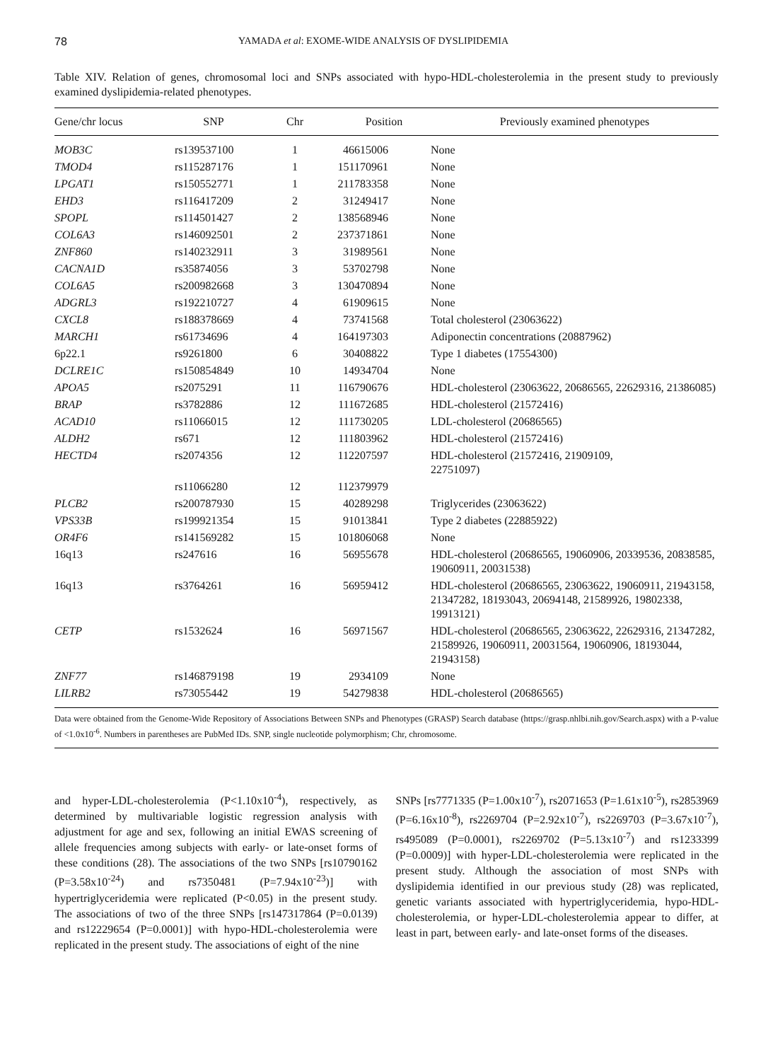78 YAMADA et al: EXOME-WIDE ANALYSIS OF DYSLIPIDEMIA
Table XIV. Relation of genes, chromosomal loci and SNPs associated with hypo-HDL-cholesterolemia in the present study to previously examined dyslipidemia-related phenotypes.
| Gene/chr locus | SNP | Chr | Position | Previously examined phenotypes |
| --- | --- | --- | --- | --- |
| MOB3C | rs139537100 | 1 | 46615006 | None |
| TMOD4 | rs115287176 | 1 | 151170961 | None |
| LPGAT1 | rs150552771 | 1 | 211783358 | None |
| EHD3 | rs116417209 | 2 | 31249417 | None |
| SPOPL | rs114501427 | 2 | 138568946 | None |
| COL6A3 | rs146092501 | 2 | 237371861 | None |
| ZNF860 | rs140232911 | 3 | 31989561 | None |
| CACNA1D | rs35874056 | 3 | 53702798 | None |
| COL6A5 | rs200982668 | 3 | 130470894 | None |
| ADGRL3 | rs192210727 | 4 | 61909615 | None |
| CXCL8 | rs188378669 | 4 | 73741568 | Total cholesterol (23063622) |
| MARCH1 | rs61734696 | 4 | 164197303 | Adiponectin concentrations (20887962) |
| 6p22.1 | rs9261800 | 6 | 30408822 | Type 1 diabetes (17554300) |
| DCLRE1C | rs150854849 | 10 | 14934704 | None |
| APOA5 | rs2075291 | 11 | 116790676 | HDL-cholesterol (23063622, 20686565, 22629316, 21386085) |
| BRAP | rs3782886 | 12 | 111672685 | HDL-cholesterol (21572416) |
| ACAD10 | rs11066015 | 12 | 111730205 | LDL-cholesterol (20686565) |
| ALDH2 | rs671 | 12 | 111803962 | HDL-cholesterol (21572416) |
| HECTD4 | rs2074356 | 12 | 112207597 | HDL-cholesterol (21572416, 21909109, 22751097) |
| | rs11066280 | 12 | 112379979 | |
| PLCB2 | rs200787930 | 15 | 40289298 | Triglycerides (23063622) |
| VPS33B | rs199921354 | 15 | 91013841 | Type 2 diabetes (22885922) |
| OR4F6 | rs141569282 | 15 | 101806068 | None |
| 16q13 | rs247616 | 16 | 56955678 | HDL-cholesterol (20686565, 19060906, 20339536, 20838585, 19060911, 20031538) |
| 16q13 | rs3764261 | 16 | 56959412 | HDL-cholesterol (20686565, 23063622, 19060911, 21943158, 21347282, 18193043, 20694148, 21589926, 19802338, 19913121) |
| CETP | rs1532624 | 16 | 56971567 | HDL-cholesterol (20686565, 23063622, 22629316, 21347282, 21589926, 19060911, 20031564, 19060906, 18193044, 21943158) |
| ZNF77 | rs146879198 | 19 | 2934109 | None |
| LILRB2 | rs73055442 | 19 | 54279838 | HDL-cholesterol (20686565) |
Data were obtained from the Genome-Wide Repository of Associations Between SNPs and Phenotypes (GRASP) Search database (https://grasp.nhlbi.nih.gov/Search.aspx) with a P-value of <1.0x10<sup>-6</sup>. Numbers in parentheses are PubMed IDs. SNP, single nucleotide polymorphism; Chr, chromosome.
and hyper-LDL-cholesterolemia (P<1.10x10<sup>-4</sup>), respectively, as determined by multivariable logistic regression analysis with adjustment for age and sex, following an initial EWAS screening of allele frequencies among subjects with early- or late-onset forms of these conditions (28). The associations of the two SNPs [rs10790162 (P=3.58x10<sup>-24</sup>) and rs7350481 (P=7.94x10<sup>-23</sup>)] with hypertriglyceridemia were replicated (P<0.05) in the present study. The associations of two of the three SNPs [rs147317864 (P=0.0139) and rs12229654 (P=0.0001)] with hypo-HDL-cholesterolemia were replicated in the present study. The associations of eight of the nine
SNPs [rs7771335 (P=1.00x10<sup>-7</sup>), rs2071653 (P=1.61x10<sup>-5</sup>), rs2853969 (P=6.16x10<sup>-8</sup>), rs2269704 (P=2.92x10<sup>-7</sup>), rs2269703 (P=3.67x10<sup>-7</sup>), rs495089 (P=0.0001), rs2269702 (P=5.13x10<sup>-7</sup>) and rs1233399 (P=0.0009)] with hyper-LDL-cholesterolemia were replicated in the present study. Although the association of most SNPs with dyslipidemia identified in our previous study (28) was replicated, genetic variants associated with hypertriglyceridemia, hypo-HDL-cholesterolemia, or hyper-LDL-cholesterolemia appear to differ, at least in part, between early- and late-onset forms of the diseases.